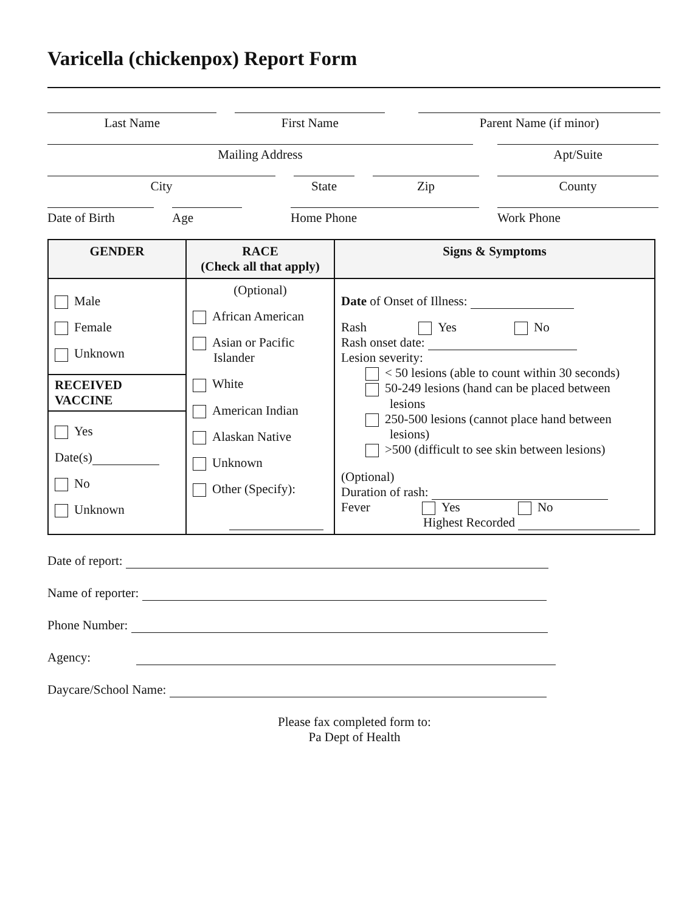Varicella (chickenpox) Report Form
Last Name First Name Parent Name (if minor)
Mailing Address Apt/Suite
City State Zip County
Date of Birth Age Home Phone Work Phone
| GENDER | RACE (Check all that apply) | Signs & Symptoms |
| Male Female Unknown RECEIVED VACCINE Yes Date(s) No Unknown | (Optional) African American Asian or Pacific Islander White American Indian Alaskan Native Unknown Other (Specify): | Date of Onset of Illness: Rash Yes No Rash onset date: Lesion severity: < 50 lesions (able to count within 30 seconds) 50-249 lesions (hand can be placed between lesions 250-500 lesions (cannot place hand between lesions) >500 (difficult to see skin between lesions) (Optional) Duration of rash: Fever Yes No Highest Recorded |
Date of report:
Name of reporter:
Phone Number:
Agency:
Daycare/School Name:
Please fax completed form to:
Pa Dept of Health